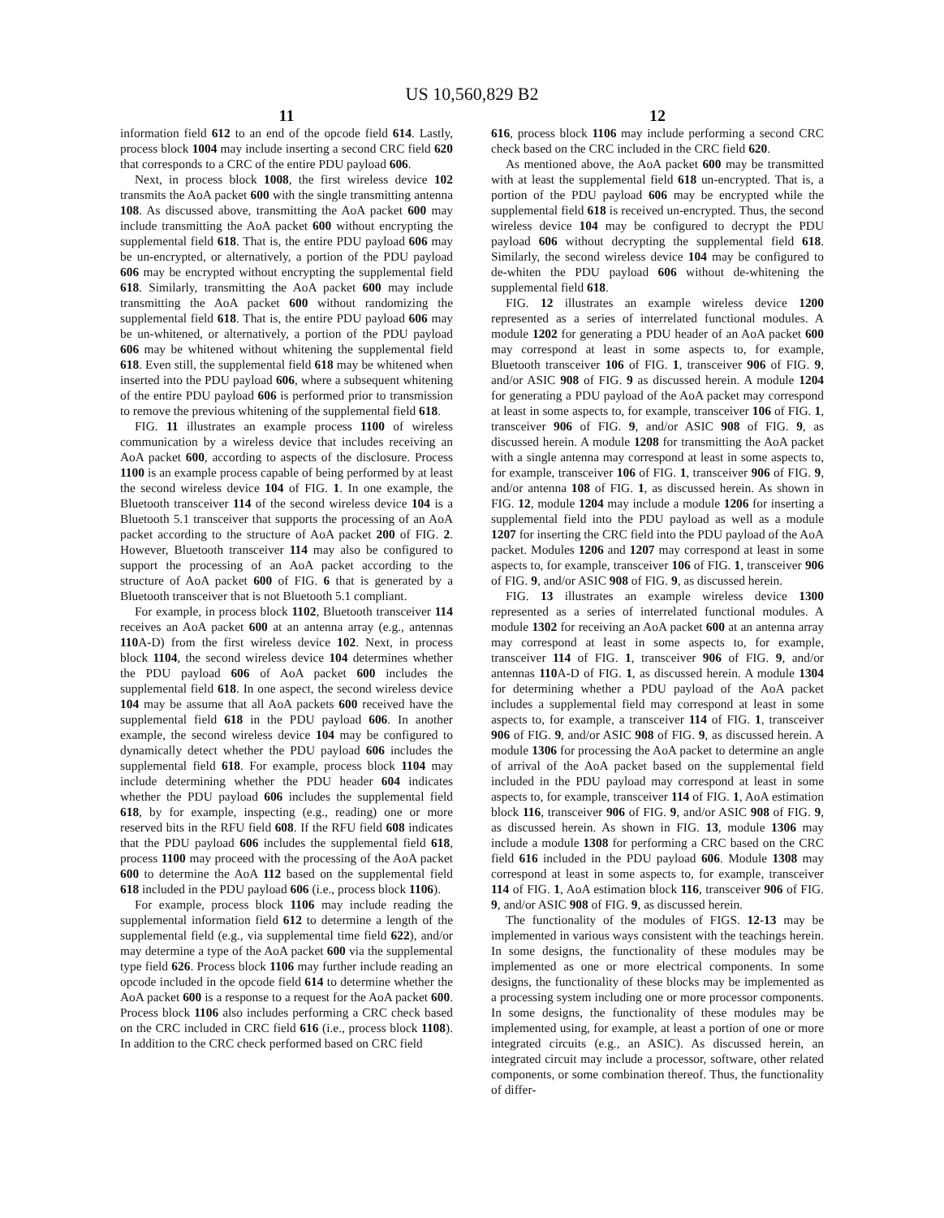US 10,560,829 B2
11
information field 612 to an end of the opcode field 614. Lastly, process block 1004 may include inserting a second CRC field 620 that corresponds to a CRC of the entire PDU payload 606.
Next, in process block 1008, the first wireless device 102 transmits the AoA packet 600 with the single transmitting antenna 108. As discussed above, transmitting the AoA packet 600 may include transmitting the AoA packet 600 without encrypting the supplemental field 618. That is, the entire PDU payload 606 may be un-encrypted, or alternatively, a portion of the PDU payload 606 may be encrypted without encrypting the supplemental field 618. Similarly, transmitting the AoA packet 600 may include transmitting the AoA packet 600 without randomizing the supplemental field 618. That is, the entire PDU payload 606 may be un-whitened, or alternatively, a portion of the PDU payload 606 may be whitened without whitening the supplemental field 618. Even still, the supplemental field 618 may be whitened when inserted into the PDU payload 606, where a subsequent whitening of the entire PDU payload 606 is performed prior to transmission to remove the previous whitening of the supplemental field 618.
FIG. 11 illustrates an example process 1100 of wireless communication by a wireless device that includes receiving an AoA packet 600, according to aspects of the disclosure. Process 1100 is an example process capable of being performed by at least the second wireless device 104 of FIG. 1. In one example, the Bluetooth transceiver 114 of the second wireless device 104 is a Bluetooth 5.1 transceiver that supports the processing of an AoA packet according to the structure of AoA packet 200 of FIG. 2. However, Bluetooth transceiver 114 may also be configured to support the processing of an AoA packet according to the structure of AoA packet 600 of FIG. 6 that is generated by a Bluetooth transceiver that is not Bluetooth 5.1 compliant.
For example, in process block 1102, Bluetooth transceiver 114 receives an AoA packet 600 at an antenna array (e.g., antennas 110 A-D) from the first wireless device 102. Next, in process block 1104, the second wireless device 104 determines whether the PDU payload 606 of AoA packet 600 includes the supplemental field 618. In one aspect, the second wireless device 104 may be assume that all AoA packets 600 received have the supplemental field 618 in the PDU payload 606. In another example, the second wireless device 104 may be configured to dynamically detect whether the PDU payload 606 includes the supplemental field 618. For example, process block 1104 may include determining whether the PDU header 604 indicates whether the PDU payload 606 includes the supplemental field 618, by for example, inspecting (e.g., reading) one or more reserved bits in the RFU field 608. If the RFU field 608 indicates that the PDU payload 606 includes the supplemental field 618, process 1100 may proceed with the processing of the AoA packet 600 to determine the AoA 112 based on the supplemental field 618 included in the PDU payload 606 (i.e., process block 1106).
For example, process block 1106 may include reading the supplemental information field 612 to determine a length of the supplemental field (e.g., via supplemental time field 622), and/or may determine a type of the AoA packet 600 via the supplemental type field 626. Process block 1106 may further include reading an opcode included in the opcode field 614 to determine whether the AoA packet 600 is a response to a request for the AoA packet 600. Process block 1106 also includes performing a CRC check based on the CRC included in CRC field 616 (i.e., process block 1108). In addition to the CRC check performed based on CRC field
12
616, process block 1106 may include performing a second CRC check based on the CRC included in the CRC field 620.
As mentioned above, the AoA packet 600 may be transmitted with at least the supplemental field 618 un-encrypted. That is, a portion of the PDU payload 606 may be encrypted while the supplemental field 618 is received un-encrypted. Thus, the second wireless device 104 may be configured to decrypt the PDU payload 606 without decrypting the supplemental field 618. Similarly, the second wireless device 104 may be configured to de-whiten the PDU payload 606 without de-whitening the supplemental field 618.
FIG. 12 illustrates an example wireless device 1200 represented as a series of interrelated functional modules. A module 1202 for generating a PDU header of an AoA packet 600 may correspond at least in some aspects to, for example, Bluetooth transceiver 106 of FIG. 1, transceiver 906 of FIG. 9, and/or ASIC 908 of FIG. 9 as discussed herein. A module 1204 for generating a PDU payload of the AoA packet may correspond at least in some aspects to, for example, transceiver 106 of FIG. 1, transceiver 906 of FIG. 9, and/or ASIC 908 of FIG. 9, as discussed herein. A module 1208 for transmitting the AoA packet with a single antenna may correspond at least in some aspects to, for example, transceiver 106 of FIG. 1, transceiver 906 of FIG. 9, and/or antenna 108 of FIG. 1, as discussed herein. As shown in FIG. 12, module 1204 may include a module 1206 for inserting a supplemental field into the PDU payload as well as a module 1207 for inserting the CRC field into the PDU payload of the AoA packet. Modules 1206 and 1207 may correspond at least in some aspects to, for example, transceiver 106 of FIG. 1, transceiver 906 of FIG. 9, and/or ASIC 908 of FIG. 9, as discussed herein.
FIG. 13 illustrates an example wireless device 1300 represented as a series of interrelated functional modules. A module 1302 for receiving an AoA packet 600 at an antenna array may correspond at least in some aspects to, for example, transceiver 114 of FIG. 1, transceiver 906 of FIG. 9, and/or antennas 110 A-D of FIG. 1, as discussed herein. A module 1304 for determining whether a PDU payload of the AoA packet includes a supplemental field may correspond at least in some aspects to, for example, a transceiver 114 of FIG. 1, transceiver 906 of FIG. 9, and/or ASIC 908 of FIG. 9, as discussed herein. A module 1306 for processing the AoA packet to determine an angle of arrival of the AoA packet based on the supplemental field included in the PDU payload may correspond at least in some aspects to, for example, transceiver 114 of FIG. 1, AoA estimation block 116, transceiver 906 of FIG. 9, and/or ASIC 908 of FIG. 9, as discussed herein. As shown in FIG. 13, module 1306 may include a module 1308 for performing a CRC based on the CRC field 616 included in the PDU payload 606. Module 1308 may correspond at least in some aspects to, for example, transceiver 114 of FIG. 1, AoA estimation block 116, transceiver 906 of FIG. 9, and/or ASIC 908 of FIG. 9, as discussed herein.
The functionality of the modules of FIGS. 12-13 may be implemented in various ways consistent with the teachings herein. In some designs, the functionality of these modules may be implemented as one or more electrical components. In some designs, the functionality of these blocks may be implemented as a processing system including one or more processor components. In some designs, the functionality of these modules may be implemented using, for example, at least a portion of one or more integrated circuits (e.g., an ASIC). As discussed herein, an integrated circuit may include a processor, software, other related components, or some combination thereof. Thus, the functionality of differ-